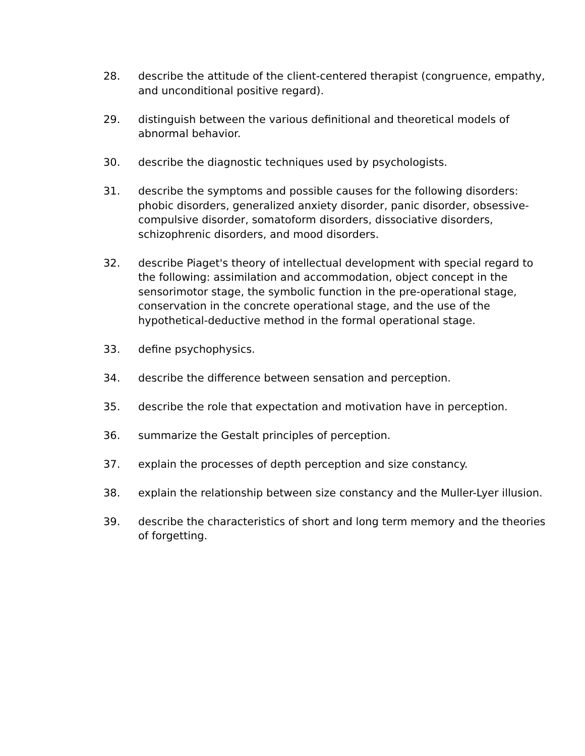28. describe the attitude of the client-centered therapist (congruence, empathy, and unconditional positive regard).
29. distinguish between the various definitional and theoretical models of abnormal behavior.
30. describe the diagnostic techniques used by psychologists.
31. describe the symptoms and possible causes for the following disorders: phobic disorders, generalized anxiety disorder, panic disorder, obsessive-compulsive disorder, somatoform disorders, dissociative disorders, schizophrenic disorders, and mood disorders.
32. describe Piaget's theory of intellectual development with special regard to the following: assimilation and accommodation, object concept in the sensorimotor stage, the symbolic function in the pre-operational stage, conservation in the concrete operational stage, and the use of the hypothetical-deductive method in the formal operational stage.
33. define psychophysics.
34. describe the difference between sensation and perception.
35. describe the role that expectation and motivation have in perception.
36. summarize the Gestalt principles of perception.
37. explain the processes of depth perception and size constancy.
38. explain the relationship between size constancy and the Muller-Lyer illusion.
39. describe the characteristics of short and long term memory and the theories of forgetting.